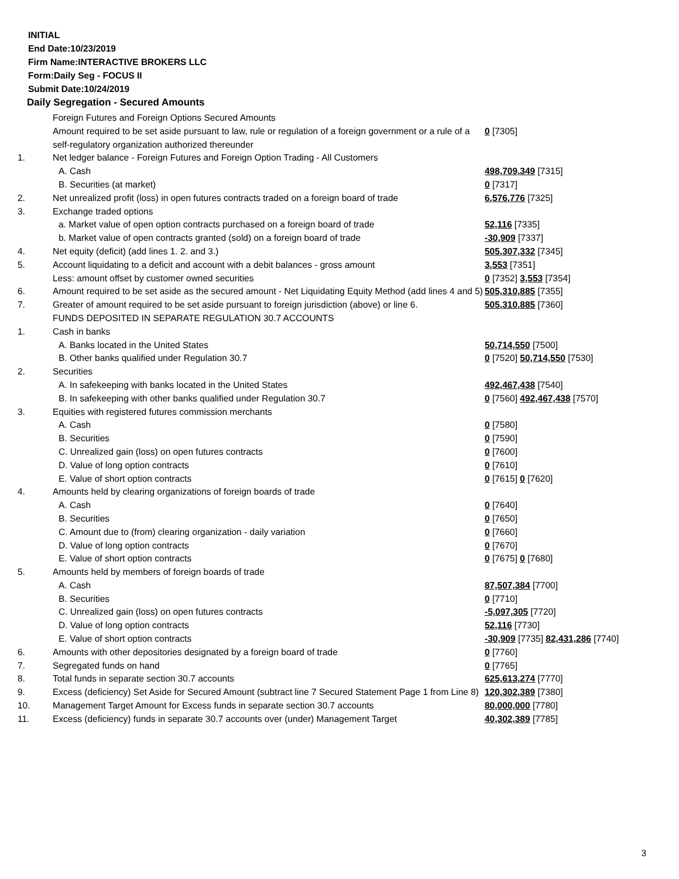INITIAL
End Date:10/23/2019
Firm Name:INTERACTIVE BROKERS LLC
Form:Daily Seg - FOCUS II
Submit Date:10/24/2019
Daily Segregation - Secured Amounts
| | Foreign Futures and Foreign Options Secured Amounts | |
| | Amount required to be set aside pursuant to law, rule or regulation of a foreign government or a rule of a self-regulatory organization authorized thereunder | 0 [7305] |
| 1. | Net ledger balance - Foreign Futures and Foreign Option Trading - All Customers | |
| | A. Cash | 498,709,349 [7315] |
| | B. Securities (at market) | 0 [7317] |
| 2. | Net unrealized profit (loss) in open futures contracts traded on a foreign board of trade | 6,576,776 [7325] |
| 3. | Exchange traded options | |
| | a. Market value of open option contracts purchased on a foreign board of trade | 52,116 [7335] |
| | b. Market value of open contracts granted (sold) on a foreign board of trade | -30,909 [7337] |
| 4. | Net equity (deficit) (add lines 1. 2. and 3.) | 505,307,332 [7345] |
| 5. | Account liquidating to a deficit and account with a debit balances - gross amount | 3,553 [7351] |
| | Less: amount offset by customer owned securities | 0 [7352] 3,553 [7354] |
| 6. | Amount required to be set aside as the secured amount - Net Liquidating Equity Method (add lines 4 and 5) | 505,310,885 [7355] |
| 7. | Greater of amount required to be set aside pursuant to foreign jurisdiction (above) or line 6. | 505,310,885 [7360] |
| | FUNDS DEPOSITED IN SEPARATE REGULATION 30.7 ACCOUNTS | |
| 1. | Cash in banks | |
| | A. Banks located in the United States | 50,714,550 [7500] |
| | B. Other banks qualified under Regulation 30.7 | 0 [7520] 50,714,550 [7530] |
| 2. | Securities | |
| | A. In safekeeping with banks located in the United States | 492,467,438 [7540] |
| | B. In safekeeping with other banks qualified under Regulation 30.7 | 0 [7560] 492,467,438 [7570] |
| 3. | Equities with registered futures commission merchants | |
| | A. Cash | 0 [7580] |
| | B. Securities | 0 [7590] |
| | C. Unrealized gain (loss) on open futures contracts | 0 [7600] |
| | D. Value of long option contracts | 0 [7610] |
| | E. Value of short option contracts | 0 [7615] 0 [7620] |
| 4. | Amounts held by clearing organizations of foreign boards of trade | |
| | A. Cash | 0 [7640] |
| | B. Securities | 0 [7650] |
| | C. Amount due to (from) clearing organization - daily variation | 0 [7660] |
| | D. Value of long option contracts | 0 [7670] |
| | E. Value of short option contracts | 0 [7675] 0 [7680] |
| 5. | Amounts held by members of foreign boards of trade | |
| | A. Cash | 87,507,384 [7700] |
| | B. Securities | 0 [7710] |
| | C. Unrealized gain (loss) on open futures contracts | -5,097,305 [7720] |
| | D. Value of long option contracts | 52,116 [7730] |
| | E. Value of short option contracts | -30,909 [7735] 82,431,286 [7740] |
| 6. | Amounts with other depositories designated by a foreign board of trade | 0 [7760] |
| 7. | Segregated funds on hand | 0 [7765] |
| 8. | Total funds in separate section 30.7 accounts | 625,613,274 [7770] |
| 9. | Excess (deficiency) Set Aside for Secured Amount (subtract line 7 Secured Statement Page 1 from Line 8) | 120,302,389 [7380] |
| 10. | Management Target Amount for Excess funds in separate section 30.7 accounts | 80,000,000 [7780] |
| 11. | Excess (deficiency) funds in separate 30.7 accounts over (under) Management Target | 40,302,389 [7785] |
3